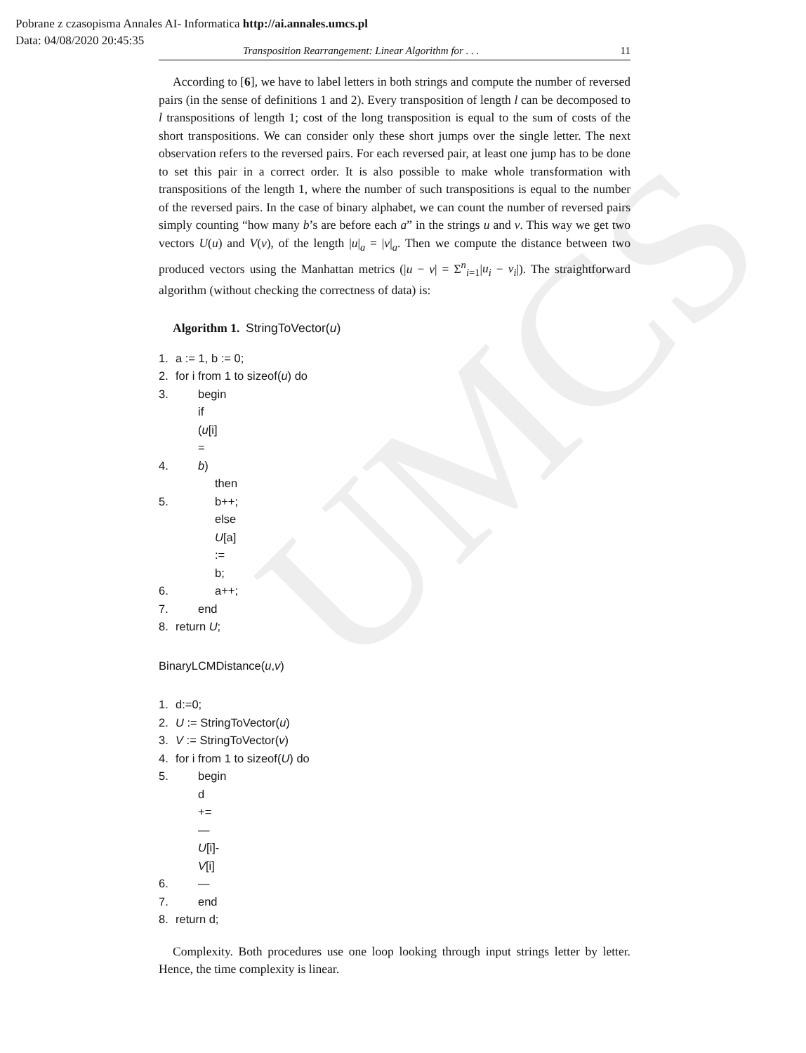Pobrane z czasopisma Annales AI- Informatica http://ai.annales.umcs.pl
Data: 04/08/2020 20:45:35
UMCS
Transposition Rearrangement: Linear Algorithm for . . . 11
According to [6], we have to label letters in both strings and compute the number of reversed pairs (in the sense of definitions 1 and 2). Every transposition of length l can be decomposed to l transpositions of length 1; cost of the long transposition is equal to the sum of costs of the short transpositions. We can consider only these short jumps over the single letter. The next observation refers to the reversed pairs. For each reversed pair, at least one jump has to be done to set this pair in a correct order. It is also possible to make whole transformation with transpositions of the length 1, where the number of such transpositions is equal to the number of the reversed pairs. In the case of binary alphabet, we can count the number of reversed pairs simply counting “how many b’s are before each a” in the strings u and v. This way we get two vectors U(u) and V(v), of the length |u|<sub>a</sub> = |v|<sub>a</sub>. Then we compute the distance between two produced vectors using the Manhattan metrics (|u − v| = Σ<sup>n</sup><sub>i=1</sub>|u<sub>i</sub> − v<sub>i</sub>|). The straightforward algorithm (without checking the correctness of data) is:
Algorithm 1. StringToVector(u)
1. a := 1, b := 0;
2. for i from 1 to sizeof(u) do
3. begin
4. if (u[i] = b)
5. then b++;
6. else U[a] := b; a++;
7. end
8. return U;
BinaryLCMDistance(u,v)
1. d:=0;
2. U := StringToVector(u)
3. V := StringToVector(v)
4. for i from 1 to sizeof(U) do
5. begin
6. d += —U[i]-V[i]—
7. end
8. return d;
Complexity. Both procedures use one loop looking through input strings letter by letter. Hence, the time complexity is linear.